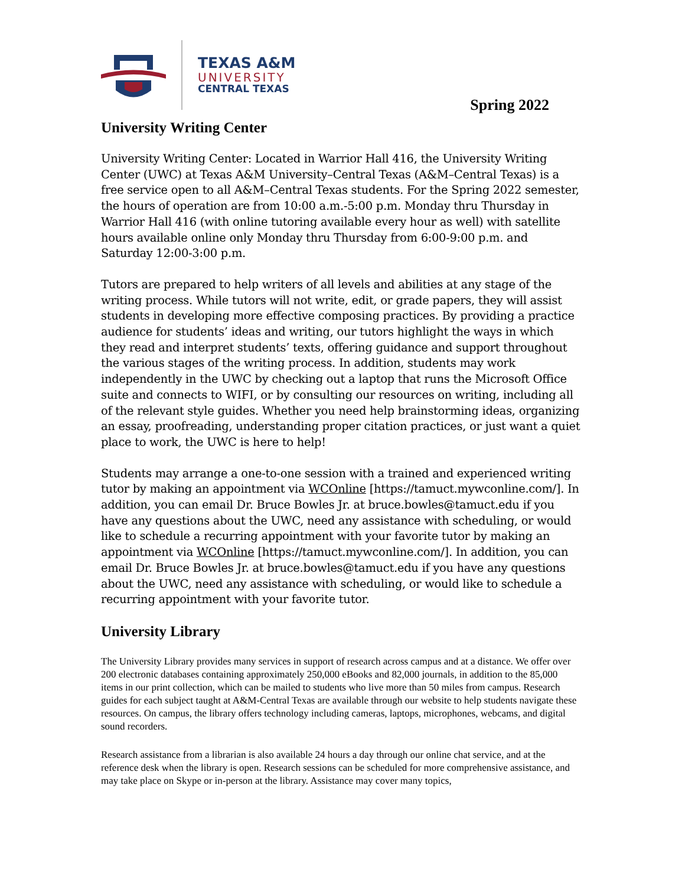TEXAS A&M
UNIVERSITY
CENTRAL TEXAS
Spring 2022
University Writing Center
University Writing Center: Located in Warrior Hall 416, the University Writing Center (UWC) at Texas A&M University–Central Texas (A&M–Central Texas) is a free service open to all A&M–Central Texas students. For the Spring 2022 semester, the hours of operation are from 10:00 a.m.-5:00 p.m. Monday thru Thursday in Warrior Hall 416 (with online tutoring available every hour as well) with satellite hours available online only Monday thru Thursday from 6:00-9:00 p.m. and Saturday 12:00-3:00 p.m.
Tutors are prepared to help writers of all levels and abilities at any stage of the writing process. While tutors will not write, edit, or grade papers, they will assist students in developing more effective composing practices. By providing a practice audience for students’ ideas and writing, our tutors highlight the ways in which they read and interpret students’ texts, offering guidance and support throughout the various stages of the writing process. In addition, students may work independently in the UWC by checking out a laptop that runs the Microsoft Office suite and connects to WIFI, or by consulting our resources on writing, including all of the relevant style guides. Whether you need help brainstorming ideas, organizing an essay, proofreading, understanding proper citation practices, or just want a quiet place to work, the UWC is here to help!
Students may arrange a one-to-one session with a trained and experienced writing tutor by making an appointment via WCOnline [https://tamuct.mywconline.com/]. In addition, you can email Dr. Bruce Bowles Jr. at bruce.bowles@tamuct.edu if you have any questions about the UWC, need any assistance with scheduling, or would like to schedule a recurring appointment with your favorite tutor by making an appointment via WCOnline [https://tamuct.mywconline.com/]. In addition, you can email Dr. Bruce Bowles Jr. at bruce.bowles@tamuct.edu if you have any questions about the UWC, need any assistance with scheduling, or would like to schedule a recurring appointment with your favorite tutor.
University Library
The University Library provides many services in support of research across campus and at a distance. We offer over 200 electronic databases containing approximately 250,000 eBooks and 82,000 journals, in addition to the 85,000 items in our print collection, which can be mailed to students who live more than 50 miles from campus. Research guides for each subject taught at A&M-Central Texas are available through our website to help students navigate these resources. On campus, the library offers technology including cameras, laptops, microphones, webcams, and digital sound recorders.
Research assistance from a librarian is also available 24 hours a day through our online chat service, and at the reference desk when the library is open. Research sessions can be scheduled for more comprehensive assistance, and may take place on Skype or in-person at the library. Assistance may cover many topics,